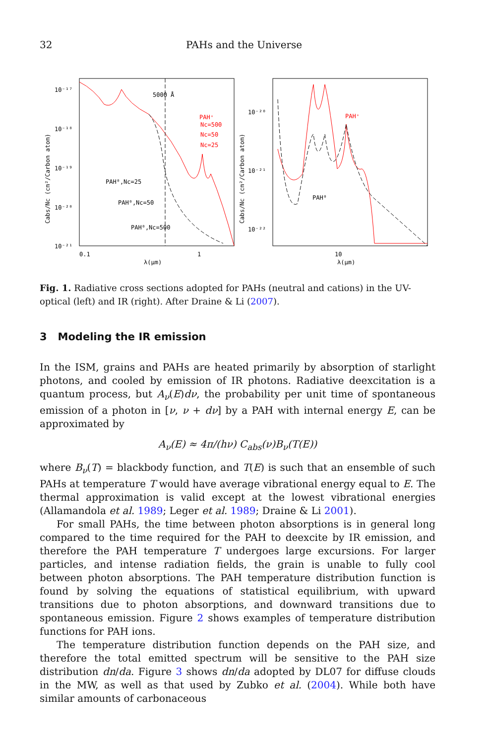32 PAHs and the Universe
10⁻¹⁷
10⁻¹⁸
10⁻¹⁹
10⁻²⁰
10⁻²¹
0.1
1
λ(μm)
5000 Å
PAH⁺
Nc=500
Nc=50
Nc=25
PAH⁰,Nc=25
PAH⁰,Nc=50
PAH⁰,Nc=500
Cabs/Nc (cm²/Carbon atom)
10⁻²⁰
10⁻²¹
10⁻²²
10
λ(μm)
PAH⁺
PAH⁰
Cabs/Nc (cm²/Carbon atom)
Fig. 1. Radiative cross sections adopted for PAHs (neutral and cations) in the UV-optical (left) and IR (right). After Draine & Li (2007).
3 Modeling the IR emission
In the ISM, grains and PAHs are heated primarily by absorption of starlight photons, and cooled by emission of IR photons. Radiative deexcitation is a quantum process, but A<sub>ν</sub>(E)dν, the probability per unit time of spontaneous emission of a photon in [ν, ν + dν] by a PAH with internal energy E, can be approximated by
A<sub>ν</sub>(E) ≈ 4π/(hν) C<sub>abs</sub>(ν)B<sub>ν</sub>(T(E))
where B<sub>ν</sub>(T) = blackbody function, and T(E) is such that an ensemble of such PAHs at temperature T would have average vibrational energy equal to E. The thermal approximation is valid except at the lowest vibrational energies (Allamandola et al. 1989; Leger et al. 1989; Draine & Li 2001).
For small PAHs, the time between photon absorptions is in general long compared to the time required for the PAH to deexcite by IR emission, and therefore the PAH temperature T undergoes large excursions. For larger particles, and intense radiation fields, the grain is unable to fully cool between photon absorptions. The PAH temperature distribution function is found by solving the equations of statistical equilibrium, with upward transitions due to photon absorptions, and downward transitions due to spontaneous emission. Figure 2 shows examples of temperature distribution functions for PAH ions.
The temperature distribution function depends on the PAH size, and therefore the total emitted spectrum will be sensitive to the PAH size distribution dn/da. Figure 3 shows dn/da adopted by DL07 for diffuse clouds in the MW, as well as that used by Zubko et al. (2004). While both have similar amounts of carbonaceous